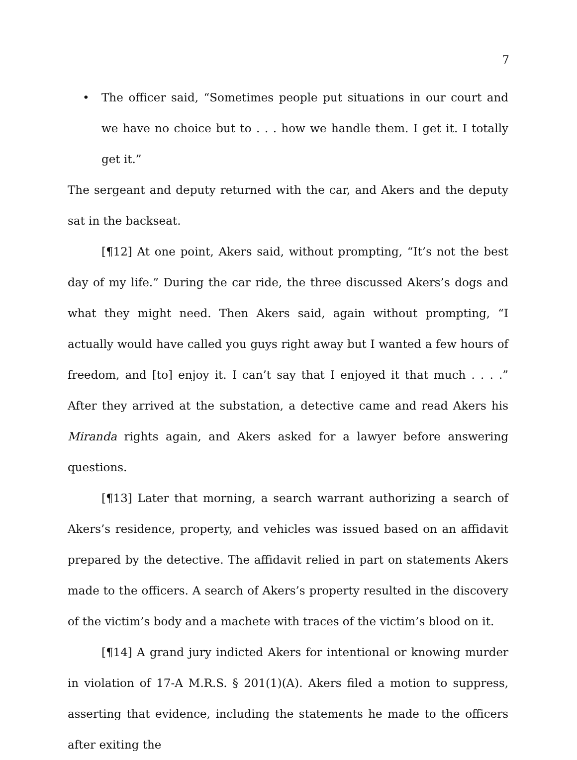7
• The officer said, “Sometimes people put situations in our court and we have no choice but to . . . how we handle them. I get it. I totally get it.”
The sergeant and deputy returned with the car, and Akers and the deputy sat in the backseat.
[¶12] At one point, Akers said, without prompting, “It’s not the best day of my life.” During the car ride, the three discussed Akers’s dogs and what they might need. Then Akers said, again without prompting, “I actually would have called you guys right away but I wanted a few hours of freedom, and [to] enjoy it. I can’t say that I enjoyed it that much . . . .” After they arrived at the substation, a detective came and read Akers his Miranda rights again, and Akers asked for a lawyer before answering questions.
[¶13] Later that morning, a search warrant authorizing a search of Akers’s residence, property, and vehicles was issued based on an affidavit prepared by the detective. The affidavit relied in part on statements Akers made to the officers. A search of Akers’s property resulted in the discovery of the victim’s body and a machete with traces of the victim’s blood on it.
[¶14] A grand jury indicted Akers for intentional or knowing murder in violation of 17-A M.R.S. § 201(1)(A). Akers filed a motion to suppress, asserting that evidence, including the statements he made to the officers after exiting the